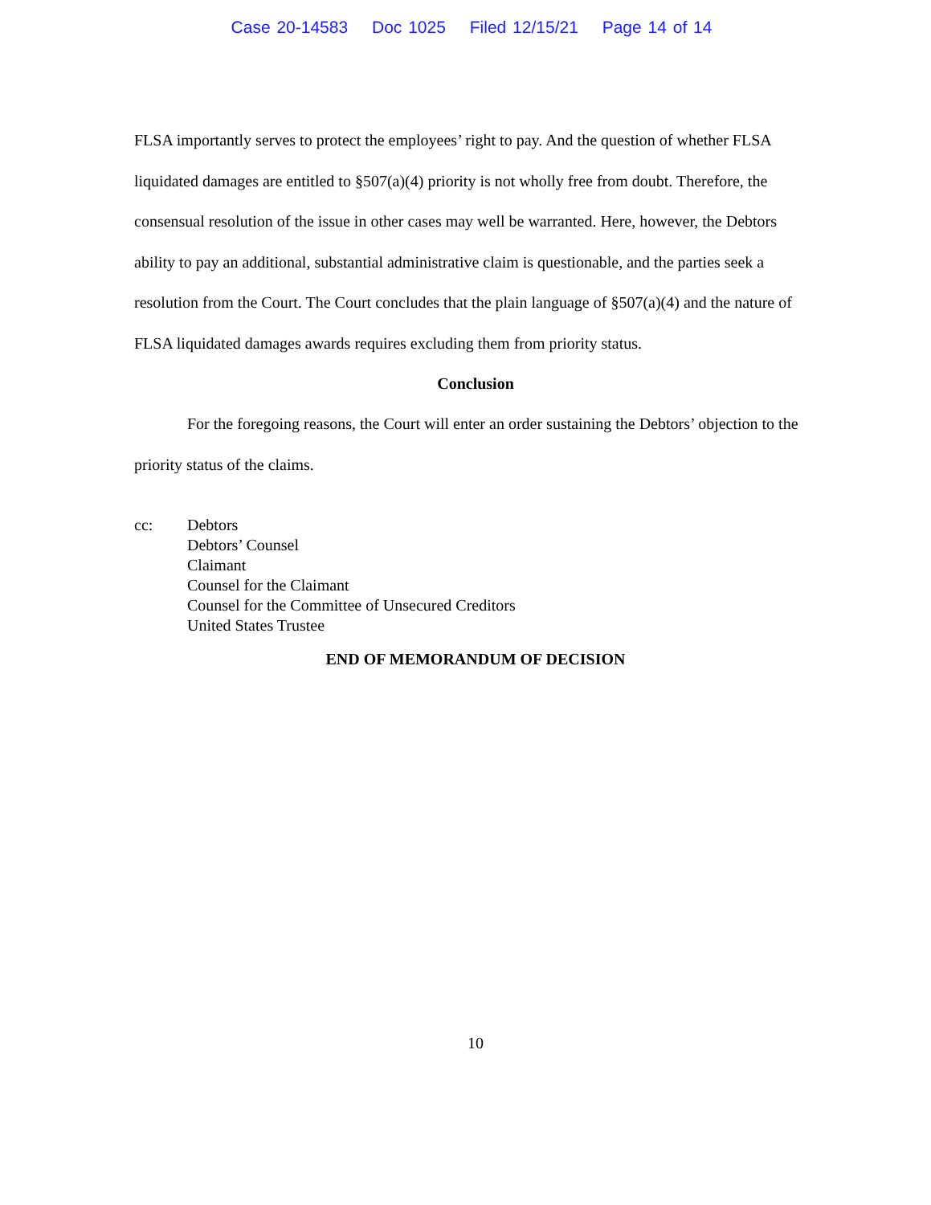Case 20-14583 Doc 1025 Filed 12/15/21 Page 14 of 14
FLSA importantly serves to protect the employees’ right to pay. And the question of whether FLSA liquidated damages are entitled to §507(a)(4) priority is not wholly free from doubt. Therefore, the consensual resolution of the issue in other cases may well be warranted. Here, however, the Debtors ability to pay an additional, substantial administrative claim is questionable, and the parties seek a resolution from the Court. The Court concludes that the plain language of §507(a)(4) and the nature of FLSA liquidated damages awards requires excluding them from priority status.
Conclusion
For the foregoing reasons, the Court will enter an order sustaining the Debtors’ objection to the priority status of the claims.
cc: Debtors
Debtors’ Counsel
Claimant
Counsel for the Claimant
Counsel for the Committee of Unsecured Creditors
United States Trustee
END OF MEMORANDUM OF DECISION
10